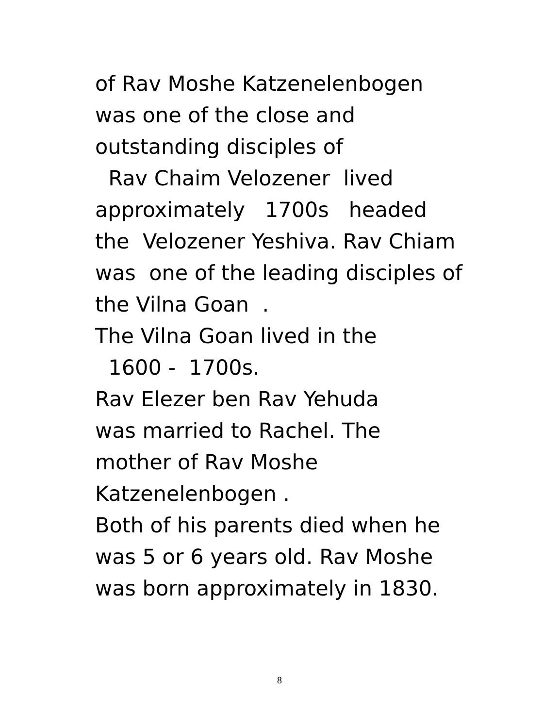of Rav Moshe Katzenelenbogen was one of the close and outstanding disciples of Rav Chaim Velozener lived approximately 1700s headed the Velozener Yeshiva. Rav Chiam was one of the leading disciples of the Vilna Goan . The Vilna Goan lived in the 1600 - 1700s. Rav Elezer ben Rav Yehuda was married to Rachel. The mother of Rav Moshe Katzenelenbogen . Both of his parents died when he was 5 or 6 years old. Rav Moshe was born approximately in 1830.
8